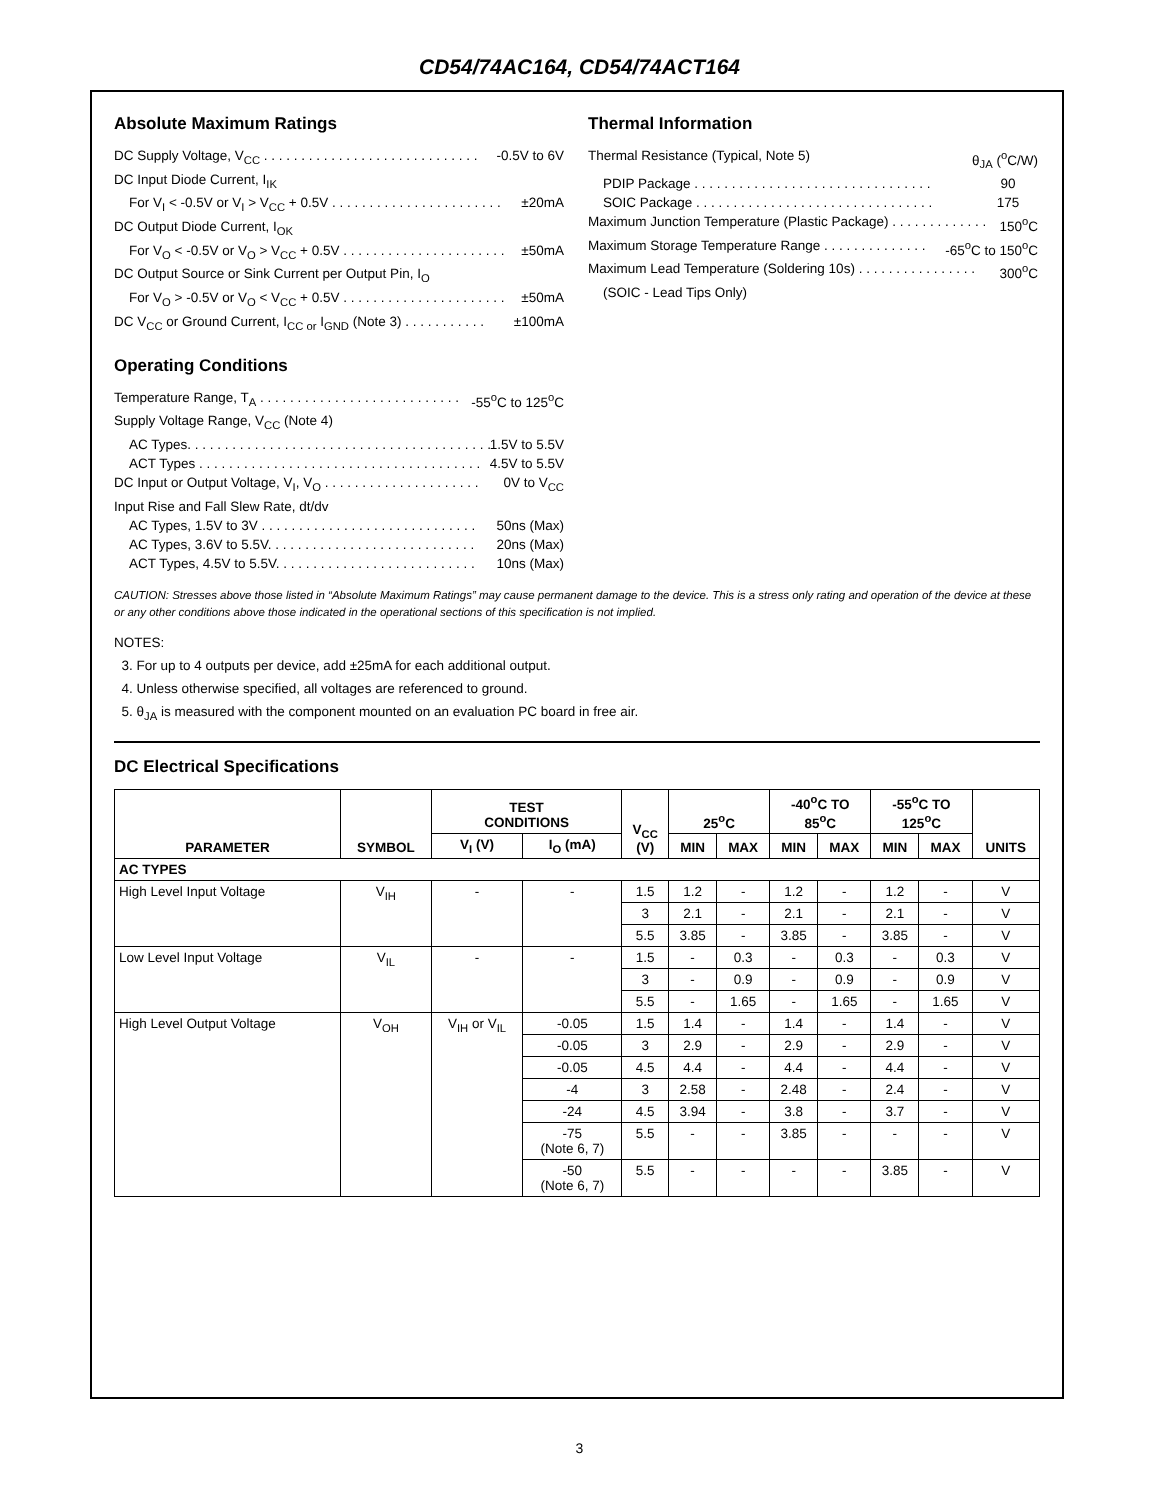CD54/74AC164, CD54/74ACT164
Absolute Maximum Ratings
DC Supply Voltage, V<sub>CC</sub> . . . . . . . . . . . . . . . . . . . . . . . . . . . . . -0.5V to 6V
DC Input Diode Current, I<sub>IK</sub>
For V<sub>I</sub> < -0.5V or V<sub>I</sub> > V<sub>CC</sub> + 0.5V . . . . . . . . . . . . . . . . . . . . . . . ±20mA
DC Output Diode Current, I<sub>OK</sub>
For V<sub>O</sub> < -0.5V or V<sub>O</sub> > V<sub>CC</sub> + 0.5V . . . . . . . . . . . . . . . . . . . . . . ±50mA
DC Output Source or Sink Current per Output Pin, I<sub>O</sub>
For V<sub>O</sub> > -0.5V or V<sub>O</sub> < V<sub>CC</sub> + 0.5V . . . . . . . . . . . . . . . . . . . . . . ±50mA
DC V<sub>CC</sub> or Ground Current, I<sub>CC or</sub> I<sub>GND</sub> (Note 3) . . . . . . . . . . . ±100mA
Operating Conditions
Temperature Range, T<sub>A</sub> . . . . . . . . . . . . . . . . . . . . . . . . . . . -55<sup>o</sup>C to 125<sup>o</sup>C
Supply Voltage Range, V<sub>CC</sub> (Note 4)
AC Types. . . . . . . . . . . . . . . . . . . . . . . . . . . . . . . . . . . . . . . . . 1.5V to 5.5V
ACT Types . . . . . . . . . . . . . . . . . . . . . . . . . . . . . . . . . . . . . . 4.5V to 5.5V
DC Input or Output Voltage, V<sub>I</sub>, V<sub>O</sub> . . . . . . . . . . . . . . . . . . . . . 0V to V<sub>CC</sub>
Input Rise and Fall Slew Rate, dt/dv
AC Types, 1.5V to 3V . . . . . . . . . . . . . . . . . . . . . . . . . . . . . 50ns (Max)
AC Types, 3.6V to 5.5V. . . . . . . . . . . . . . . . . . . . . . . . . . . . 20ns (Max)
ACT Types, 4.5V to 5.5V. . . . . . . . . . . . . . . . . . . . . . . . . . . 10ns (Max)
Thermal Information
Thermal Resistance (Typical, Note 5) θ<sub>JA</sub> (<sup>o</sup>C/W)
PDIP Package . . . . . . . . . . . . . . . . . . . . . . . . . . . . . . . . 90
SOIC Package . . . . . . . . . . . . . . . . . . . . . . . . . . . . . . . . 175
Maximum Junction Temperature (Plastic Package) . . . . . . . . . . . . . 150<sup>o</sup>C
Maximum Storage Temperature Range . . . . . . . . . . . . . . -65<sup>o</sup>C to 150<sup>o</sup>C
Maximum Lead Temperature (Soldering 10s) . . . . . . . . . . . . . . . . 300<sup>o</sup>C
(SOIC - Lead Tips Only)
CAUTION: Stresses above those listed in “Absolute Maximum Ratings” may cause permanent damage to the device. This is a stress only rating and operation of the device at these or any other conditions above those indicated in the operational sections of this specification is not implied.
NOTES:
3. For up to 4 outputs per device, add ±25mA for each additional output.
4. Unless otherwise specified, all voltages are referenced to ground.
5. θ<sub>JA</sub> is measured with the component mounted on an evaluation PC board in free air.
DC Electrical Specifications
| PARAMETER | SYMBOL | TEST CONDITIONS | | V<sub>CC</sub> (V) | 25<sup>o</sup>C | | -40<sup>o</sup>C TO 85<sup>o</sup>C | | -55<sup>o</sup>C TO 125<sup>o</sup>C | | UNITS |
| --- | --- | --- | --- | --- | --- | --- | --- | --- | --- | --- | --- |
| | | V<sub>I</sub> (V) | I<sub>O</sub> (mA) | | MIN | MAX | MIN | MAX | MIN | MAX | |
| AC TYPES | | | | | | | | | | | |
| High Level Input Voltage | V<sub>IH</sub> | - | - | 1.5 | 1.2 | - | 1.2 | - | 1.2 | - | V |
| | | | | 3 | 2.1 | - | 2.1 | - | 2.1 | - | V |
| | | | | 5.5 | 3.85 | - | 3.85 | - | 3.85 | - | V |
| Low Level Input Voltage | V<sub>IL</sub> | - | - | 1.5 | - | 0.3 | - | 0.3 | - | 0.3 | V |
| | | | | 3 | - | 0.9 | - | 0.9 | - | 0.9 | V |
| | | | | 5.5 | - | 1.65 | - | 1.65 | - | 1.65 | V |
| High Level Output Voltage | V<sub>OH</sub> | V<sub>IH</sub> or V<sub>IL</sub> | -0.05 | 1.5 | 1.4 | - | 1.4 | - | 1.4 | - | V |
| | | | -0.05 | 3 | 2.9 | - | 2.9 | - | 2.9 | - | V |
| | | | -0.05 | 4.5 | 4.4 | - | 4.4 | - | 4.4 | - | V |
| | | | -4 | 3 | 2.58 | - | 2.48 | - | 2.4 | - | V |
| | | | -24 | 4.5 | 3.94 | - | 3.8 | - | 3.7 | - | V |
| | | | -75 (Note 6, 7) | 5.5 | - | - | 3.85 | - | - | - | V |
| | | | -50 (Note 6, 7) | 5.5 | - | - | - | - | 3.85 | - | V |
3